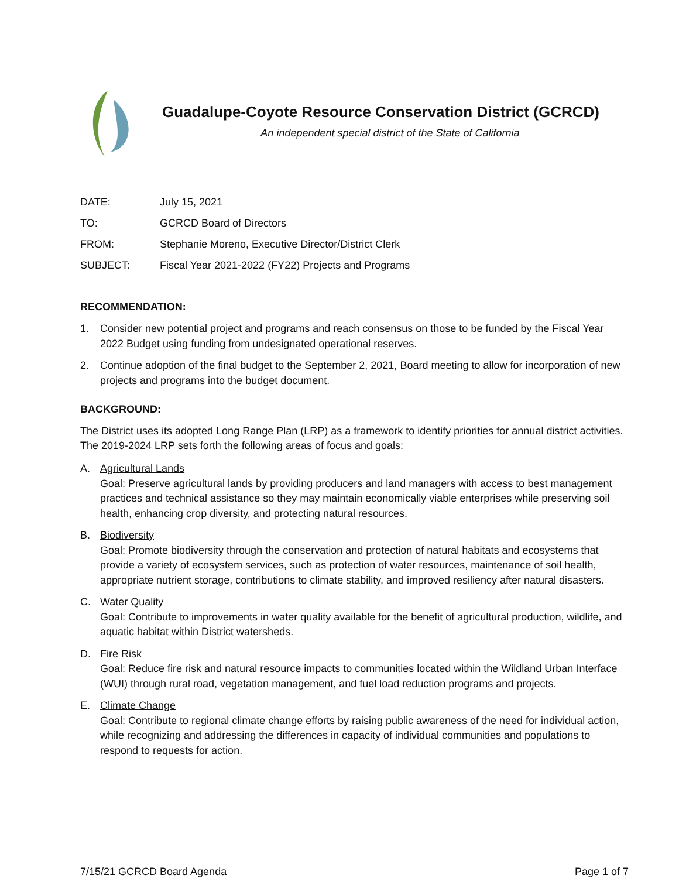Guadalupe-Coyote Resource Conservation District (GCRCD)
An independent special district of the State of California
DATE: July 15, 2021
TO: GCRCD Board of Directors
FROM: Stephanie Moreno, Executive Director/District Clerk
SUBJECT: Fiscal Year 2021-2022 (FY22) Projects and Programs
RECOMMENDATION:
1. Consider new potential project and programs and reach consensus on those to be funded by the Fiscal Year 2022 Budget using funding from undesignated operational reserves.
2. Continue adoption of the final budget to the September 2, 2021, Board meeting to allow for incorporation of new projects and programs into the budget document.
BACKGROUND:
The District uses its adopted Long Range Plan (LRP) as a framework to identify priorities for annual district activities. The 2019-2024 LRP sets forth the following areas of focus and goals:
A. Agricultural Lands
Goal: Preserve agricultural lands by providing producers and land managers with access to best management practices and technical assistance so they may maintain economically viable enterprises while preserving soil health, enhancing crop diversity, and protecting natural resources.
B. Biodiversity
Goal: Promote biodiversity through the conservation and protection of natural habitats and ecosystems that provide a variety of ecosystem services, such as protection of water resources, maintenance of soil health, appropriate nutrient storage, contributions to climate stability, and improved resiliency after natural disasters.
C. Water Quality
Goal: Contribute to improvements in water quality available for the benefit of agricultural production, wildlife, and aquatic habitat within District watersheds.
D. Fire Risk
Goal: Reduce fire risk and natural resource impacts to communities located within the Wildland Urban Interface (WUI) through rural road, vegetation management, and fuel load reduction programs and projects.
E. Climate Change
Goal: Contribute to regional climate change efforts by raising public awareness of the need for individual action, while recognizing and addressing the differences in capacity of individual communities and populations to respond to requests for action.
7/15/21 GCRCD Board Agenda Page 1 of 7